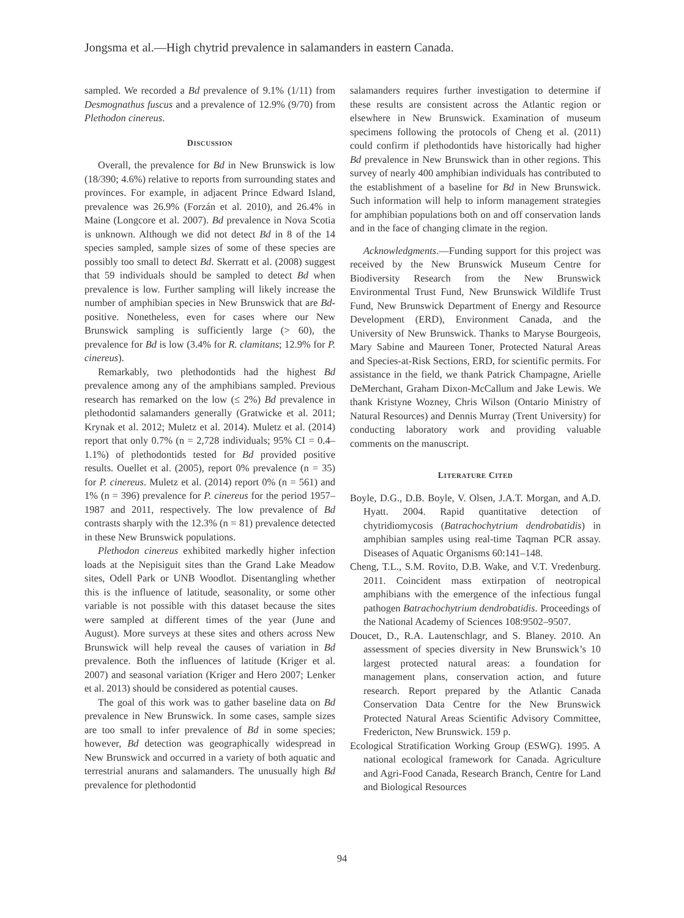Jongsma et al.—High chytrid prevalence in salamanders in eastern Canada.
sampled. We recorded a Bd prevalence of 9.1% (1/11) from Desmognathus fuscus and a prevalence of 12.9% (9/70) from Plethodon cinereus.
DISCUSSION
Overall, the prevalence for Bd in New Brunswick is low (18/390; 4.6%) relative to reports from surrounding states and provinces. For example, in adjacent Prince Edward Island, prevalence was 26.9% (Forzán et al. 2010), and 26.4% in Maine (Longcore et al. 2007). Bd prevalence in Nova Scotia is unknown. Although we did not detect Bd in 8 of the 14 species sampled, sample sizes of some of these species are possibly too small to detect Bd. Skerratt et al. (2008) suggest that 59 individuals should be sampled to detect Bd when prevalence is low. Further sampling will likely increase the number of amphibian species in New Brunswick that are Bd-positive. Nonetheless, even for cases where our New Brunswick sampling is sufficiently large (> 60), the prevalence for Bd is low (3.4% for R. clamitans; 12.9% for P. cinereus).
Remarkably, two plethodontids had the highest Bd prevalence among any of the amphibians sampled. Previous research has remarked on the low (≤ 2%) Bd prevalence in plethodontid salamanders generally (Gratwicke et al. 2011; Krynak et al. 2012; Muletz et al. 2014). Muletz et al. (2014) report that only 0.7% (n = 2,728 individuals; 95% CI = 0.4–1.1%) of plethodontids tested for Bd provided positive results. Ouellet et al. (2005), report 0% prevalence (n = 35) for P. cinereus. Muletz et al. (2014) report 0% (n = 561) and 1% (n = 396) prevalence for P. cinereus for the period 1957–1987 and 2011, respectively. The low prevalence of Bd contrasts sharply with the 12.3% (n = 81) prevalence detected in these New Brunswick populations.
Plethodon cinereus exhibited markedly higher infection loads at the Nepisiguit sites than the Grand Lake Meadow sites, Odell Park or UNB Woodlot. Disentangling whether this is the influence of latitude, seasonality, or some other variable is not possible with this dataset because the sites were sampled at different times of the year (June and August). More surveys at these sites and others across New Brunswick will help reveal the causes of variation in Bd prevalence. Both the influences of latitude (Kriger et al. 2007) and seasonal variation (Kriger and Hero 2007; Lenker et al. 2013) should be considered as potential causes.
The goal of this work was to gather baseline data on Bd prevalence in New Brunswick. In some cases, sample sizes are too small to infer prevalence of Bd in some species; however, Bd detection was geographically widespread in New Brunswick and occurred in a variety of both aquatic and terrestrial anurans and salamanders. The unusually high Bd prevalence for plethodontid
salamanders requires further investigation to determine if these results are consistent across the Atlantic region or elsewhere in New Brunswick. Examination of museum specimens following the protocols of Cheng et al. (2011) could confirm if plethodontids have historically had higher Bd prevalence in New Brunswick than in other regions. This survey of nearly 400 amphibian individuals has contributed to the establishment of a baseline for Bd in New Brunswick. Such information will help to inform management strategies for amphibian populations both on and off conservation lands and in the face of changing climate in the region.
Acknowledgments.—Funding support for this project was received by the New Brunswick Museum Centre for Biodiversity Research from the New Brunswick Environmental Trust Fund, New Brunswick Wildlife Trust Fund, New Brunswick Department of Energy and Resource Development (ERD), Environment Canada, and the University of New Brunswick. Thanks to Maryse Bourgeois, Mary Sabine and Maureen Toner, Protected Natural Areas and Species-at-Risk Sections, ERD, for scientific permits. For assistance in the field, we thank Patrick Champagne, Arielle DeMerchant, Graham Dixon-McCallum and Jake Lewis. We thank Kristyne Wozney, Chris Wilson (Ontario Ministry of Natural Resources) and Dennis Murray (Trent University) for conducting laboratory work and providing valuable comments on the manuscript.
LITERATURE CITED
Boyle, D.G., D.B. Boyle, V. Olsen, J.A.T. Morgan, and A.D. Hyatt. 2004. Rapid quantitative detection of chytridiomycosis (Batrachochytrium dendrobatidis) in amphibian samples using real-time Taqman PCR assay. Diseases of Aquatic Organisms 60:141–148.
Cheng, T.L., S.M. Rovito, D.B. Wake, and V.T. Vredenburg. 2011. Coincident mass extirpation of neotropical amphibians with the emergence of the infectious fungal pathogen Batrachochytrium dendrobatidis. Proceedings of the National Academy of Sciences 108:9502–9507.
Doucet, D., R.A. Lautenschlagr, and S. Blaney. 2010. An assessment of species diversity in New Brunswick’s 10 largest protected natural areas: a foundation for management plans, conservation action, and future research. Report prepared by the Atlantic Canada Conservation Data Centre for the New Brunswick Protected Natural Areas Scientific Advisory Committee, Fredericton, New Brunswick. 159 p.
Ecological Stratification Working Group (ESWG). 1995. A national ecological framework for Canada. Agriculture and Agri-Food Canada, Research Branch, Centre for Land and Biological Resources
94